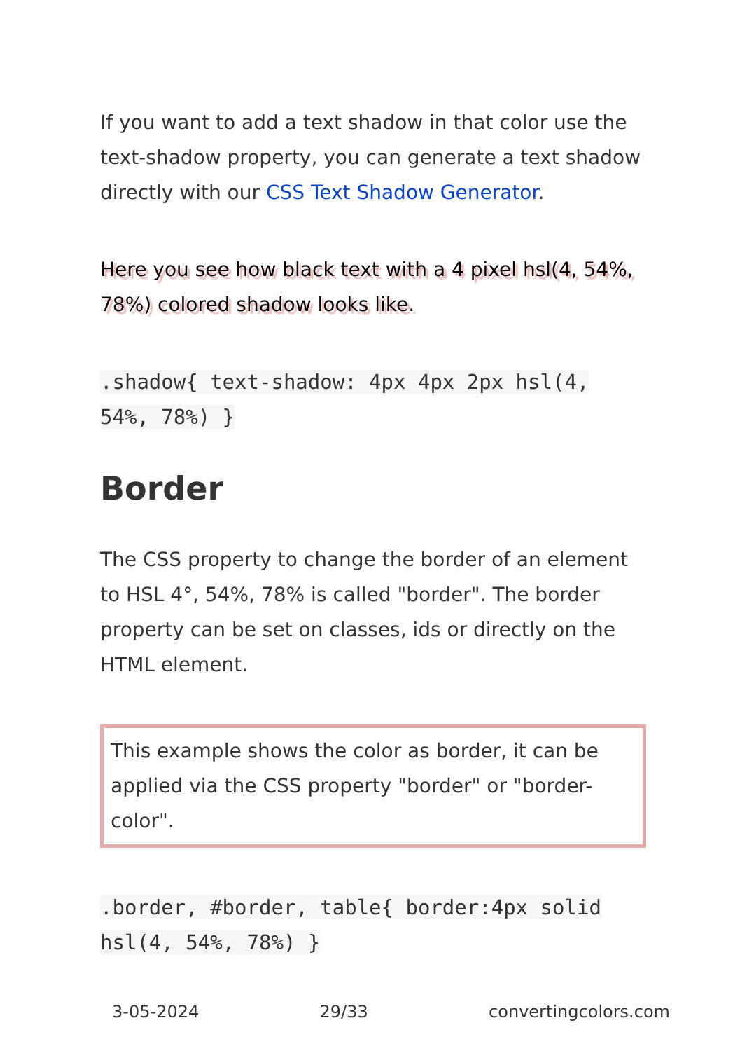If you want to add a text shadow in that color use the text-shadow property, you can generate a text shadow directly with our CSS Text Shadow Generator.
Here you see how black text with a 4 pixel hsl(4, 54%, 78%) colored shadow looks like.
.shadow{ text-shadow: 4px 4px 2px hsl(4, 54%, 78%) }
Border
The CSS property to change the border of an element to HSL 4°, 54%, 78% is called "border". The border property can be set on classes, ids or directly on the HTML element.
This example shows the color as border, it can be applied via the CSS property "border" or "border-color".
.border, #border, table{ border:4px solid hsl(4, 54%, 78%) }
3-05-2024 29/33 convertingcolors.com